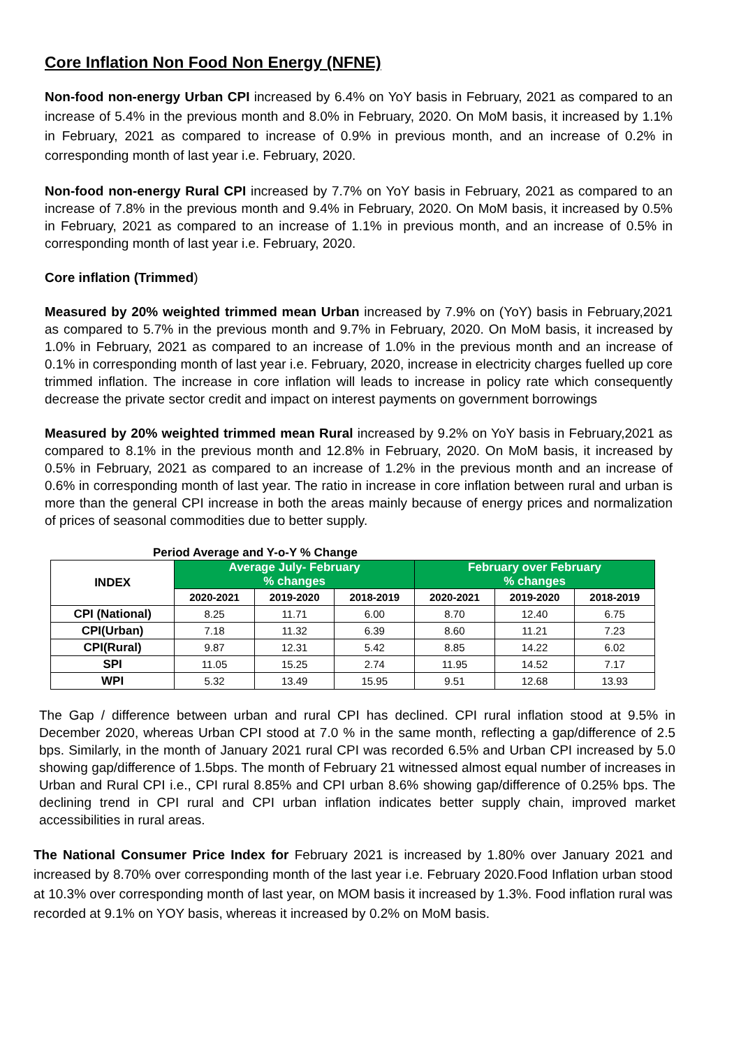Core Inflation Non Food Non Energy (NFNE)
Non-food non-energy Urban CPI increased by 6.4% on YoY basis in February, 2021 as compared to an increase of 5.4% in the previous month and 8.0% in February, 2020. On MoM basis, it increased by 1.1% in February, 2021 as compared to increase of 0.9% in previous month, and an increase of 0.2% in corresponding month of last year i.e. February, 2020.
Non-food non-energy Rural CPI increased by 7.7% on YoY basis in February, 2021 as compared to an increase of 7.8% in the previous month and 9.4% in February, 2020. On MoM basis, it increased by 0.5% in February, 2021 as compared to an increase of 1.1% in previous month, and an increase of 0.5% in corresponding month of last year i.e. February, 2020.
Core inflation (Trimmed)
Measured by 20% weighted trimmed mean Urban increased by 7.9% on (YoY) basis in February,2021 as compared to 5.7% in the previous month and 9.7% in February, 2020. On MoM basis, it increased by 1.0% in February, 2021 as compared to an increase of 1.0% in the previous month and an increase of 0.1% in corresponding month of last year i.e. February, 2020, increase in electricity charges fuelled up core trimmed inflation. The increase in core inflation will leads to increase in policy rate which consequently decrease the private sector credit and impact on interest payments on government borrowings
Measured by 20% weighted trimmed mean Rural increased by 9.2% on YoY basis in February,2021 as compared to 8.1% in the previous month and 12.8% in February, 2020. On MoM basis, it increased by 0.5% in February, 2021 as compared to an increase of 1.2% in the previous month and an increase of 0.6% in corresponding month of last year. The ratio in increase in core inflation between rural and urban is more than the general CPI increase in both the areas mainly because of energy prices and normalization of prices of seasonal commodities due to better supply.
Period Average and Y-o-Y % Change
| INDEX | Average July- February % changes | | | February over February % changes | | |
| --- | --- | --- | --- | --- | --- | --- |
| | 2020-2021 | 2019-2020 | 2018-2019 | 2020-2021 | 2019-2020 | 2018-2019 |
| CPI (National) | 8.25 | 11.71 | 6.00 | 8.70 | 12.40 | 6.75 |
| CPI(Urban) | 7.18 | 11.32 | 6.39 | 8.60 | 11.21 | 7.23 |
| CPI(Rural) | 9.87 | 12.31 | 5.42 | 8.85 | 14.22 | 6.02 |
| SPI | 11.05 | 15.25 | 2.74 | 11.95 | 14.52 | 7.17 |
| WPI | 5.32 | 13.49 | 15.95 | 9.51 | 12.68 | 13.93 |
The Gap / difference between urban and rural CPI has declined. CPI rural inflation stood at 9.5% in December 2020, whereas Urban CPI stood at 7.0 % in the same month, reflecting a gap/difference of 2.5 bps. Similarly, in the month of January 2021 rural CPI was recorded 6.5% and Urban CPI increased by 5.0 showing gap/difference of 1.5bps. The month of February 21 witnessed almost equal number of increases in Urban and Rural CPI i.e., CPI rural 8.85% and CPI urban 8.6% showing gap/difference of 0.25% bps. The declining trend in CPI rural and CPI urban inflation indicates better supply chain, improved market accessibilities in rural areas.
The National Consumer Price Index for February 2021 is increased by 1.80% over January 2021 and increased by 8.70% over corresponding month of the last year i.e. February 2020.Food Inflation urban stood at 10.3% over corresponding month of last year, on MOM basis it increased by 1.3%. Food inflation rural was recorded at 9.1% on YOY basis, whereas it increased by 0.2% on MoM basis.